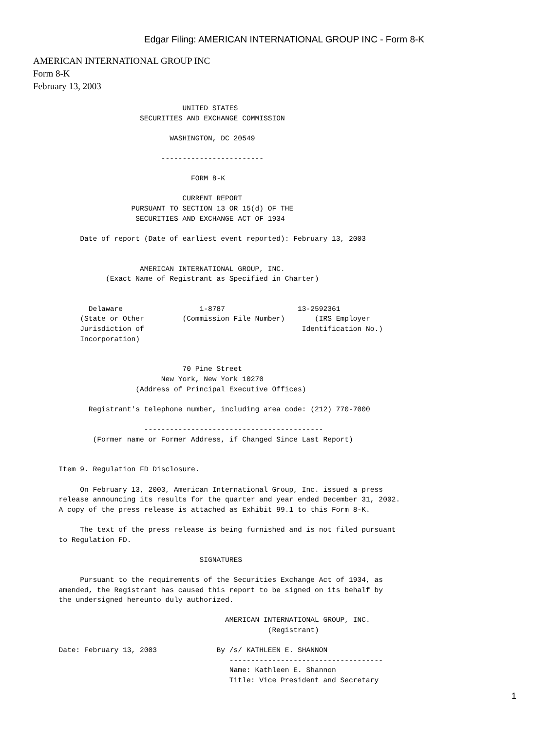Edgar Filing: AMERICAN INTERNATIONAL GROUP INC - Form 8-K
AMERICAN INTERNATIONAL GROUP INC
Form 8-K
February 13, 2003
                                   UNITED STATES
                         SECURITIES AND EXCHANGE COMMISSION

                                WASHINGTON, DC 20549

                              ------------------------

                                     FORM 8-K

                                   CURRENT REPORT
                       PURSUANT TO SECTION 13 OR 15(d) OF THE
                        SECURITIES AND EXCHANGE ACT OF 1934

           Date of report (Date of earliest event reported): February 13, 2003


                         AMERICAN INTERNATIONAL GROUP, INC.
                 (Exact Name of Registrant as Specified in Charter)


             Delaware                  1-8787                 13-2592361
           (State or Other         (Commission File Number)       (IRS Employer
           Jurisdiction of                                     Identification No.)
           Incorporation)


                                   70 Pine Street
                              New York, New York 10270
                        (Address of Principal Executive Offices)

             Registrant's telephone number, including area code: (212) 770-7000

                          ------------------------------------------
              (Former name or Former Address, if Changed Since Last Report)


      Item 9. Regulation FD Disclosure.

           On February 13, 2003, American International Group, Inc. issued a press
      release announcing its results for the quarter and year ended December 31, 2002.
      A copy of the press release is attached as Exhibit 99.1 to this Form 8-K.

           The text of the press release is being furnished and is not filed pursuant
      to Regulation FD.

                                       SIGNATURES

           Pursuant to the requirements of the Securities Exchange Act of 1934, as
      amended, the Registrant has caused this report to be signed on its behalf by
      the undersigned hereunto duly authorized.

                                             AMERICAN INTERNATIONAL GROUP, INC.
                                                       (Registrant)

      Date: February 13, 2003              By /s/ KATHLEEN E. SHANNON
                                              ------------------------------------
                                              Name: Kathleen E. Shannon
                                              Title: Vice President and Secretary
1